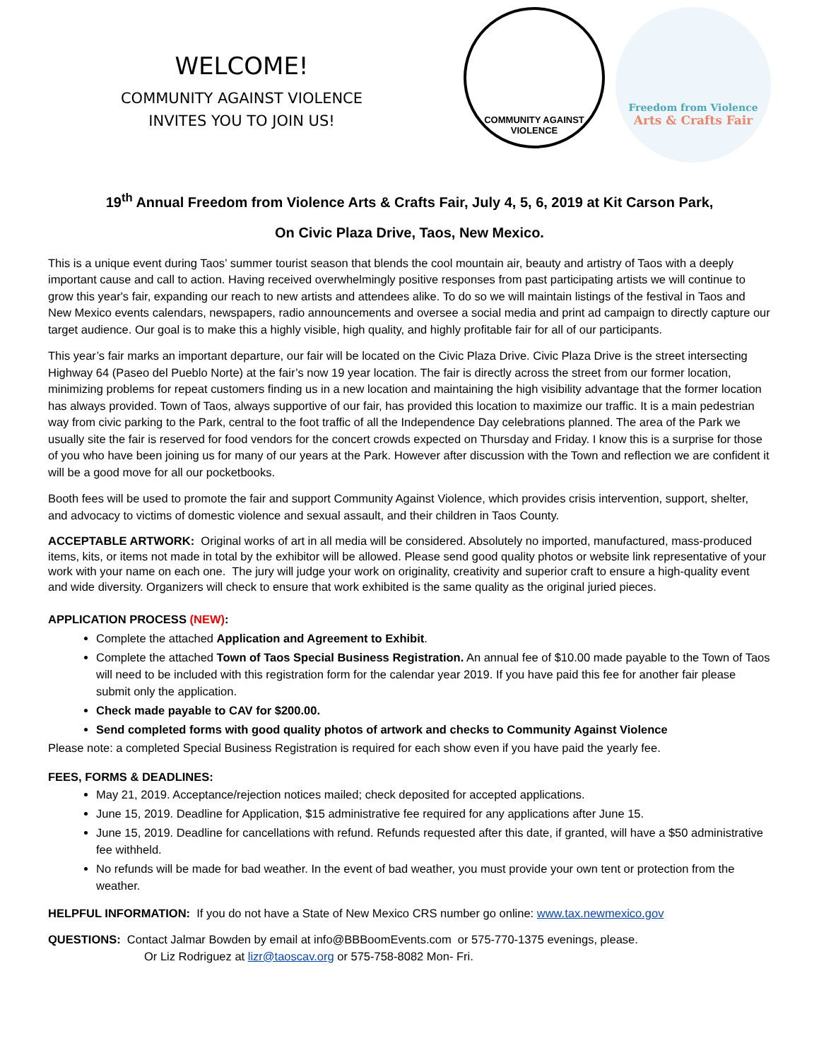WELCOME!
COMMUNITY AGAINST VIOLENCE
INVITES YOU TO JOIN US!
COMMUNITY AGAINST VIOLENCE
Freedom from Violence
Arts & Crafts Fair
19<sup>th</sup> Annual Freedom from Violence Arts & Crafts Fair, July 4, 5, 6, 2019 at Kit Carson Park,
On Civic Plaza Drive, Taos, New Mexico.
This is a unique event during Taos’ summer tourist season that blends the cool mountain air, beauty and artistry of Taos with a deeply important cause and call to action. Having received overwhelmingly positive responses from past participating artists we will continue to grow this year's fair, expanding our reach to new artists and attendees alike. To do so we will maintain listings of the festival in Taos and New Mexico events calendars, newspapers, radio announcements and oversee a social media and print ad campaign to directly capture our target audience. Our goal is to make this a highly visible, high quality, and highly profitable fair for all of our participants.
This year’s fair marks an important departure, our fair will be located on the Civic Plaza Drive. Civic Plaza Drive is the street intersecting Highway 64 (Paseo del Pueblo Norte) at the fair’s now 19 year location. The fair is directly across the street from our former location, minimizing problems for repeat customers finding us in a new location and maintaining the high visibility advantage that the former location has always provided. Town of Taos, always supportive of our fair, has provided this location to maximize our traffic. It is a main pedestrian way from civic parking to the Park, central to the foot traffic of all the Independence Day celebrations planned. The area of the Park we usually site the fair is reserved for food vendors for the concert crowds expected on Thursday and Friday. I know this is a surprise for those of you who have been joining us for many of our years at the Park. However after discussion with the Town and reflection we are confident it will be a good move for all our pocketbooks.
Booth fees will be used to promote the fair and support Community Against Violence, which provides crisis intervention, support, shelter, and advocacy to victims of domestic violence and sexual assault, and their children in Taos County.
ACCEPTABLE ARTWORK: Original works of art in all media will be considered. Absolutely no imported, manufactured, mass-produced items, kits, or items not made in total by the exhibitor will be allowed. Please send good quality photos or website link representative of your work with your name on each one. The jury will judge your work on originality, creativity and superior craft to ensure a high-quality event and wide diversity. Organizers will check to ensure that work exhibited is the same quality as the original juried pieces.
APPLICATION PROCESS (NEW):
Complete the attached Application and Agreement to Exhibit.
Complete the attached Town of Taos Special Business Registration. An annual fee of $10.00 made payable to the Town of Taos will need to be included with this registration form for the calendar year 2019. If you have paid this fee for another fair please submit only the application.
Check made payable to CAV for $200.00.
Send completed forms with good quality photos of artwork and checks to Community Against Violence
Please note: a completed Special Business Registration is required for each show even if you have paid the yearly fee.
FEES, FORMS & DEADLINES:
May 21, 2019. Acceptance/rejection notices mailed; check deposited for accepted applications.
June 15, 2019. Deadline for Application, $15 administrative fee required for any applications after June 15.
June 15, 2019. Deadline for cancellations with refund. Refunds requested after this date, if granted, will have a $50 administrative fee withheld.
No refunds will be made for bad weather. In the event of bad weather, you must provide your own tent or protection from the weather.
HELPFUL INFORMATION: If you do not have a State of New Mexico CRS number go online: www.tax.newmexico.gov
QUESTIONS: Contact Jalmar Bowden by email at info@BBBoomEvents.com or 575-770-1375 evenings, please.
Or Liz Rodriguez at lizr@taoscav.org or 575-758-8082 Mon- Fri.